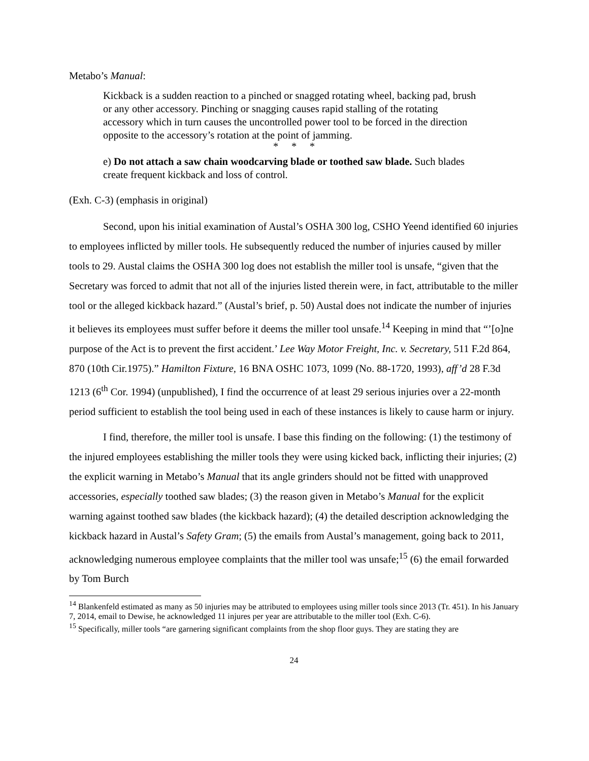Metabo’s Manual:
Kickback is a sudden reaction to a pinched or snagged rotating wheel, backing pad, brush or any other accessory. Pinching or snagging causes rapid stalling of the rotating accessory which in turn causes the uncontrolled power tool to be forced in the direction opposite to the accessory’s rotation at the point of jamming.
* * *
e) Do not attach a saw chain woodcarving blade or toothed saw blade. Such blades create frequent kickback and loss of control.
(Exh. C-3) (emphasis in original)
Second, upon his initial examination of Austal’s OSHA 300 log, CSHO Yeend identified 60 injuries to employees inflicted by miller tools. He subsequently reduced the number of injuries caused by miller tools to 29. Austal claims the OSHA 300 log does not establish the miller tool is unsafe, “given that the Secretary was forced to admit that not all of the injuries listed therein were, in fact, attributable to the miller tool or the alleged kickback hazard.” (Austal’s brief, p. 50) Austal does not indicate the number of injuries it believes its employees must suffer before it deems the miller tool unsafe.<sup>14</sup> Keeping in mind that “’[o]ne purpose of the Act is to prevent the first accident.’ Lee Way Motor Freight, Inc. v. Secretary, 511 F.2d 864, 870 (10th Cir.1975).” Hamilton Fixture, 16 BNA OSHC 1073, 1099 (No. 88-1720, 1993), aff’d 28 F.3d 1213 (6<sup>th</sup> Cor. 1994) (unpublished), I find the occurrence of at least 29 serious injuries over a 22-month period sufficient to establish the tool being used in each of these instances is likely to cause harm or injury.
I find, therefore, the miller tool is unsafe. I base this finding on the following: (1) the testimony of the injured employees establishing the miller tools they were using kicked back, inflicting their injuries; (2) the explicit warning in Metabo’s Manual that its angle grinders should not be fitted with unapproved accessories, especially toothed saw blades; (3) the reason given in Metabo’s Manual for the explicit warning against toothed saw blades (the kickback hazard); (4) the detailed description acknowledging the kickback hazard in Austal’s Safety Gram; (5) the emails from Austal’s management, going back to 2011, acknowledging numerous employee complaints that the miller tool was unsafe;<sup>15</sup> (6) the email forwarded by Tom Burch
<sup>14</sup> Blankenfeld estimated as many as 50 injuries may be attributed to employees using miller tools since 2013 (Tr. 451). In his January 7, 2014, email to Dewise, he acknowledged 11 injures per year are attributable to the miller tool (Exh. C-6).
<sup>15</sup> Specifically, miller tools “are garnering significant complaints from the shop floor guys. They are stating they are
24